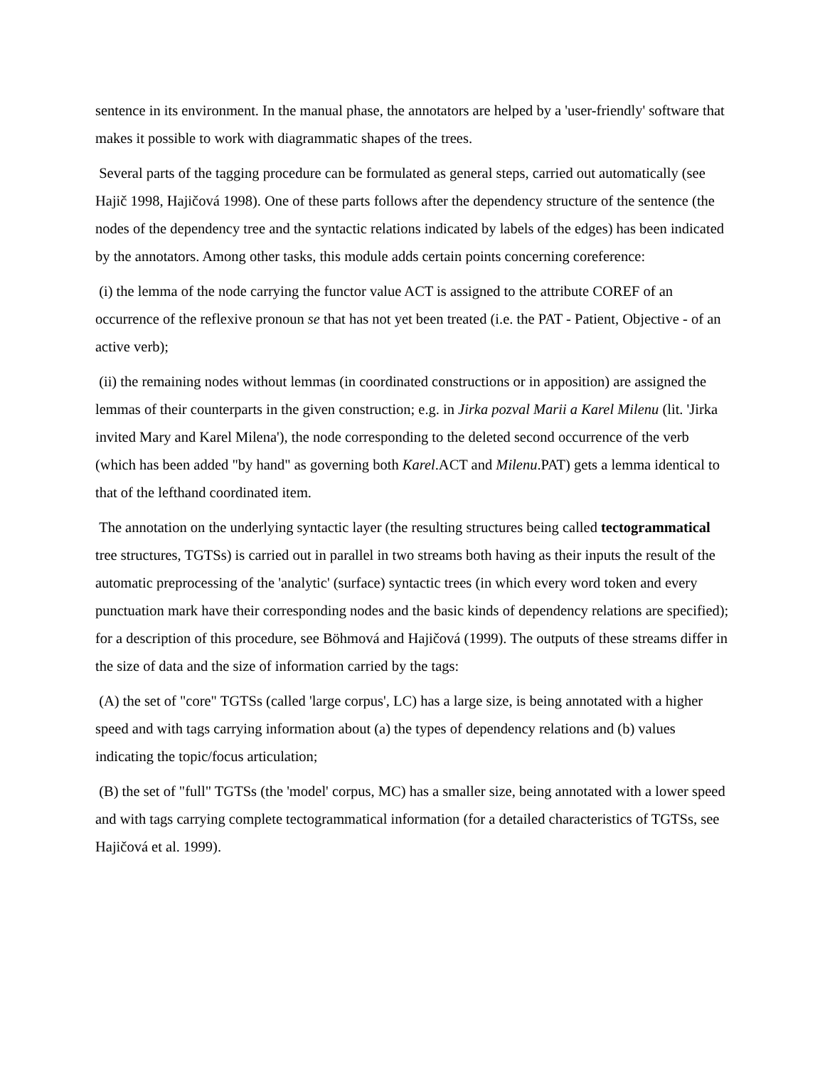sentence in its environment. In the manual phase, the annotators are helped by a 'user-friendly' software that makes it possible to work with diagrammatic shapes of the trees.
Several parts of the tagging procedure can be formulated as general steps, carried out automatically (see Hajič 1998, Hajičová 1998). One of these parts follows after the dependency structure of the sentence (the nodes of the dependency tree and the syntactic relations indicated by labels of the edges) has been indicated by the annotators. Among other tasks, this module adds certain points concerning coreference:
(i) the lemma of the node carrying the functor value ACT is assigned to the attribute COREF of an occurrence of the reflexive pronoun se that has not yet been treated (i.e. the PAT - Patient, Objective - of an active verb);
(ii) the remaining nodes without lemmas (in coordinated constructions or in apposition) are assigned the lemmas of their counterparts in the given construction; e.g. in Jirka pozval Marii a Karel Milenu (lit. 'Jirka invited Mary and Karel Milena'), the node corresponding to the deleted second occurrence of the verb (which has been added "by hand" as governing both Karel.ACT and Milenu.PAT) gets a lemma identical to that of the lefthand coordinated item.
The annotation on the underlying syntactic layer (the resulting structures being called tectogrammatical tree structures, TGTSs) is carried out in parallel in two streams both having as their inputs the result of the automatic preprocessing of the 'analytic' (surface) syntactic trees (in which every word token and every punctuation mark have their corresponding nodes and the basic kinds of dependency relations are specified); for a description of this procedure, see Böhmová and Hajičová (1999). The outputs of these streams differ in the size of data and the size of information carried by the tags:
(A) the set of "core" TGTSs (called 'large corpus', LC) has a large size, is being annotated with a higher speed and with tags carrying information about (a) the types of dependency relations and (b) values indicating the topic/focus articulation;
(B) the set of "full" TGTSs (the 'model' corpus, MC) has a smaller size, being annotated with a lower speed and with tags carrying complete tectogrammatical information (for a detailed characteristics of TGTSs, see Hajičová et al. 1999).